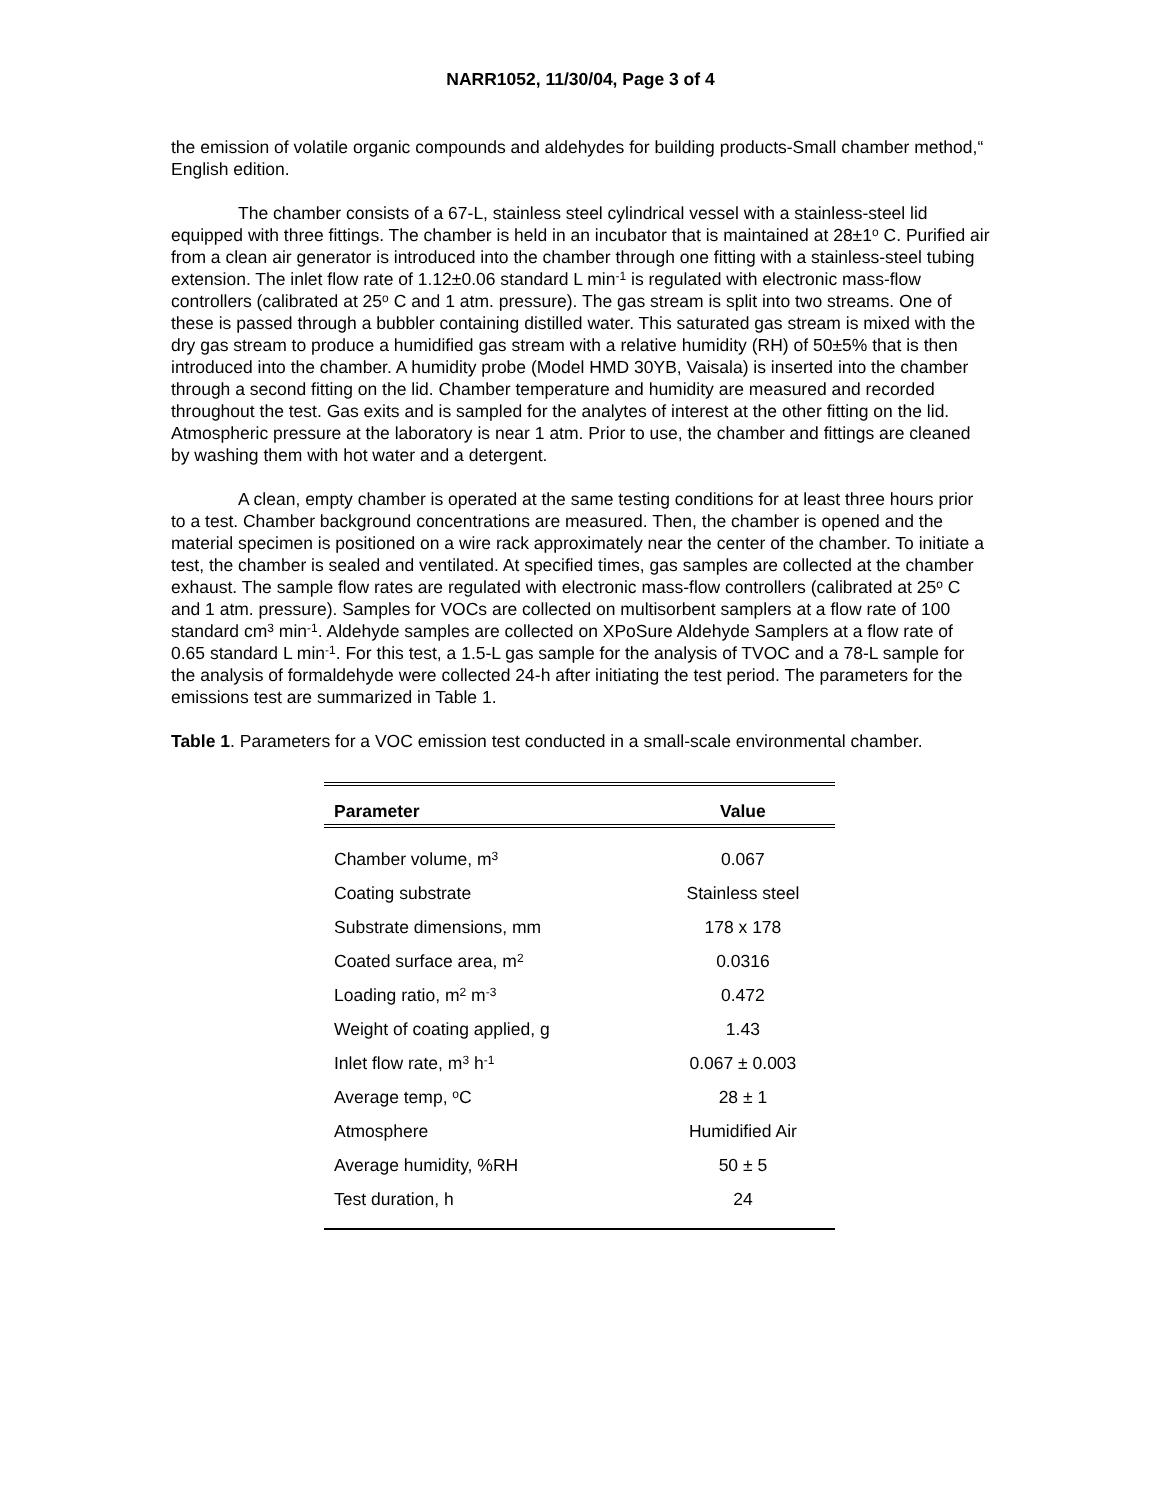NARR1052, 11/30/04, Page 3 of 4
the emission of volatile organic compounds and aldehydes for building products-Small chamber method,“ English edition.
The chamber consists of a 67-L, stainless steel cylindrical vessel with a stainless-steel lid equipped with three fittings. The chamber is held in an incubator that is maintained at 28±1<sup>o</sup> C. Purified air from a clean air generator is introduced into the chamber through one fitting with a stainless-steel tubing extension. The inlet flow rate of 1.12±0.06 standard L min<sup>-1</sup> is regulated with electronic mass-flow controllers (calibrated at 25<sup>o</sup> C and 1 atm. pressure). The gas stream is split into two streams. One of these is passed through a bubbler containing distilled water. This saturated gas stream is mixed with the dry gas stream to produce a humidified gas stream with a relative humidity (RH) of 50±5% that is then introduced into the chamber. A humidity probe (Model HMD 30YB, Vaisala) is inserted into the chamber through a second fitting on the lid. Chamber temperature and humidity are measured and recorded throughout the test. Gas exits and is sampled for the analytes of interest at the other fitting on the lid. Atmospheric pressure at the laboratory is near 1 atm. Prior to use, the chamber and fittings are cleaned by washing them with hot water and a detergent.
A clean, empty chamber is operated at the same testing conditions for at least three hours prior to a test. Chamber background concentrations are measured. Then, the chamber is opened and the material specimen is positioned on a wire rack approximately near the center of the chamber. To initiate a test, the chamber is sealed and ventilated. At specified times, gas samples are collected at the chamber exhaust. The sample flow rates are regulated with electronic mass-flow controllers (calibrated at 25<sup>o</sup> C and 1 atm. pressure). Samples for VOCs are collected on multisorbent samplers at a flow rate of 100 standard cm<sup>3</sup> min<sup>-1</sup>. Aldehyde samples are collected on XPoSure Aldehyde Samplers at a flow rate of 0.65 standard L min<sup>-1</sup>. For this test, a 1.5-L gas sample for the analysis of TVOC and a 78-L sample for the analysis of formaldehyde were collected 24-h after initiating the test period. The parameters for the emissions test are summarized in Table 1.
Table 1. Parameters for a VOC emission test conducted in a small-scale environmental chamber.
| Parameter | Value |
| --- | --- |
| Chamber volume, m<sup>3</sup> | 0.067 |
| Coating substrate | Stainless steel |
| Substrate dimensions, mm | 178 x 178 |
| Coated surface area, m<sup>2</sup> | 0.0316 |
| Loading ratio, m<sup>2</sup> m<sup>-3</sup> | 0.472 |
| Weight of coating applied, g | 1.43 |
| Inlet flow rate, m<sup>3</sup> h<sup>-1</sup> | 0.067 ± 0.003 |
| Average temp, <sup>o</sup>C | 28 ± 1 |
| Atmosphere | Humidified Air |
| Average humidity, %RH | 50 ± 5 |
| Test duration, h | 24 |